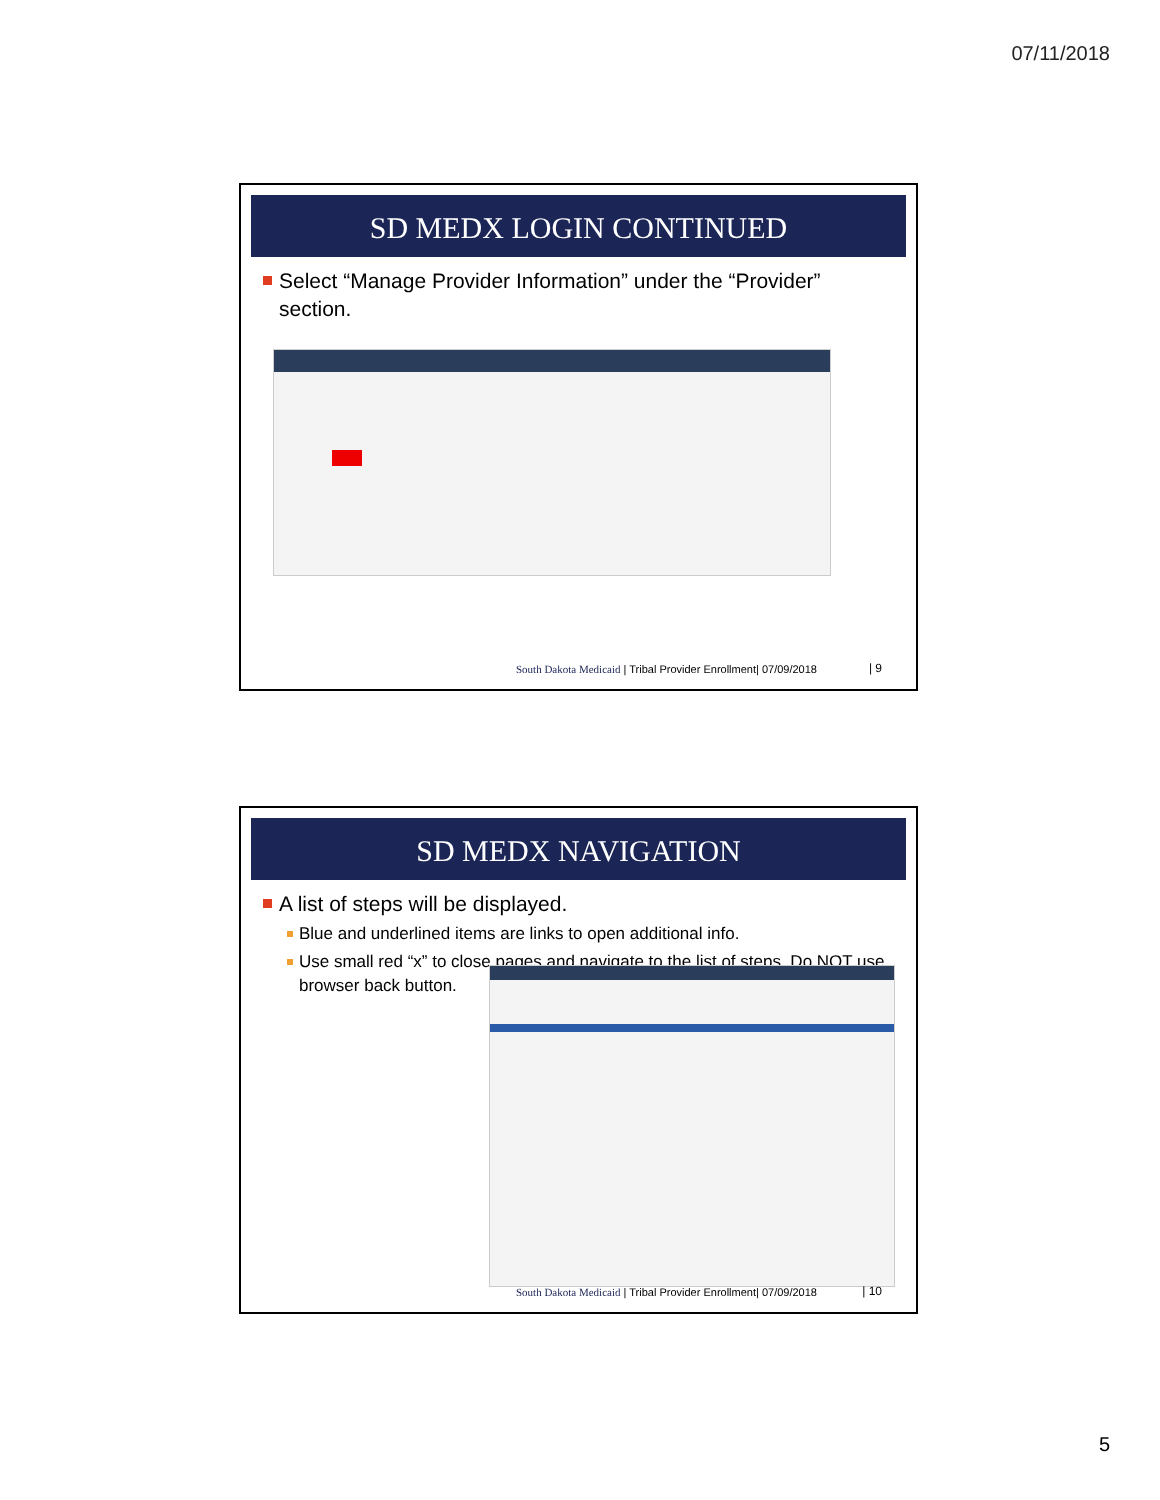07/11/2018
SD MEDX LOGIN CONTINUED
Select “Manage Provider Information” under the “Provider” section.
South Dakota Medicaid | Tribal Provider Enrollment| 07/09/2018
| 9
SD MEDX NAVIGATION
A list of steps will be displayed.
Blue and underlined items are links to open additional info.
Use small red “x” to close pages and navigate to the list of steps. Do NOT use browser back button.
South Dakota Medicaid | Tribal Provider Enrollment| 07/09/2018
| 10
5